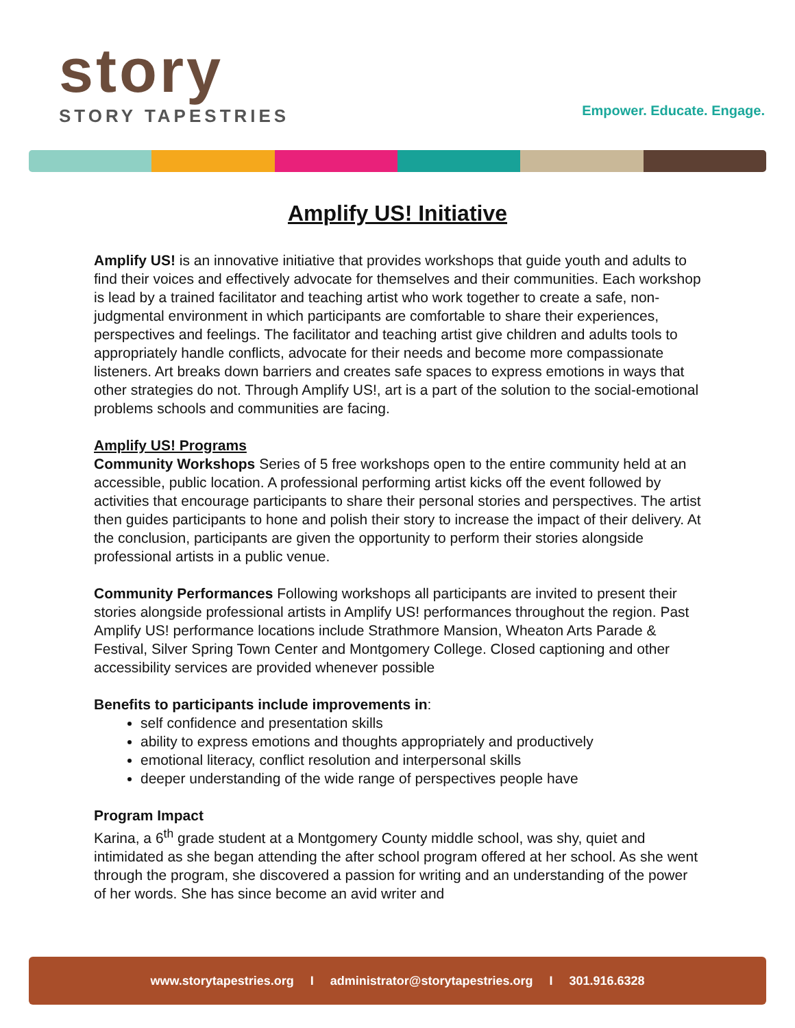story
STORY TAPESTRIES
Empower. Educate. Engage.
Amplify US! Initiative
Amplify US! is an innovative initiative that provides workshops that guide youth and adults to find their voices and effectively advocate for themselves and their communities. Each workshop is lead by a trained facilitator and teaching artist who work together to create a safe, non-judgmental environment in which participants are comfortable to share their experiences, perspectives and feelings. The facilitator and teaching artist give children and adults tools to appropriately handle conflicts, advocate for their needs and become more compassionate listeners. Art breaks down barriers and creates safe spaces to express emotions in ways that other strategies do not. Through Amplify US!, art is a part of the solution to the social-emotional problems schools and communities are facing.
Amplify US! Programs
Community Workshops Series of 5 free workshops open to the entire community held at an accessible, public location. A professional performing artist kicks off the event followed by activities that encourage participants to share their personal stories and perspectives. The artist then guides participants to hone and polish their story to increase the impact of their delivery. At the conclusion, participants are given the opportunity to perform their stories alongside professional artists in a public venue.
Community Performances Following workshops all participants are invited to present their stories alongside professional artists in Amplify US! performances throughout the region. Past Amplify US! performance locations include Strathmore Mansion, Wheaton Arts Parade & Festival, Silver Spring Town Center and Montgomery College. Closed captioning and other accessibility services are provided whenever possible
Benefits to participants include improvements in:
self confidence and presentation skills
ability to express emotions and thoughts appropriately and productively
emotional literacy, conflict resolution and interpersonal skills
deeper understanding of the wide range of perspectives people have
Program Impact
Karina, a 6<sup>th</sup> grade student at a Montgomery County middle school, was shy, quiet and intimidated as she began attending the after school program offered at her school. As she went through the program, she discovered a passion for writing and an understanding of the power of her words. She has since become an avid writer and
www.storytapestries.org I administrator@storytapestries.org I 301.916.6328